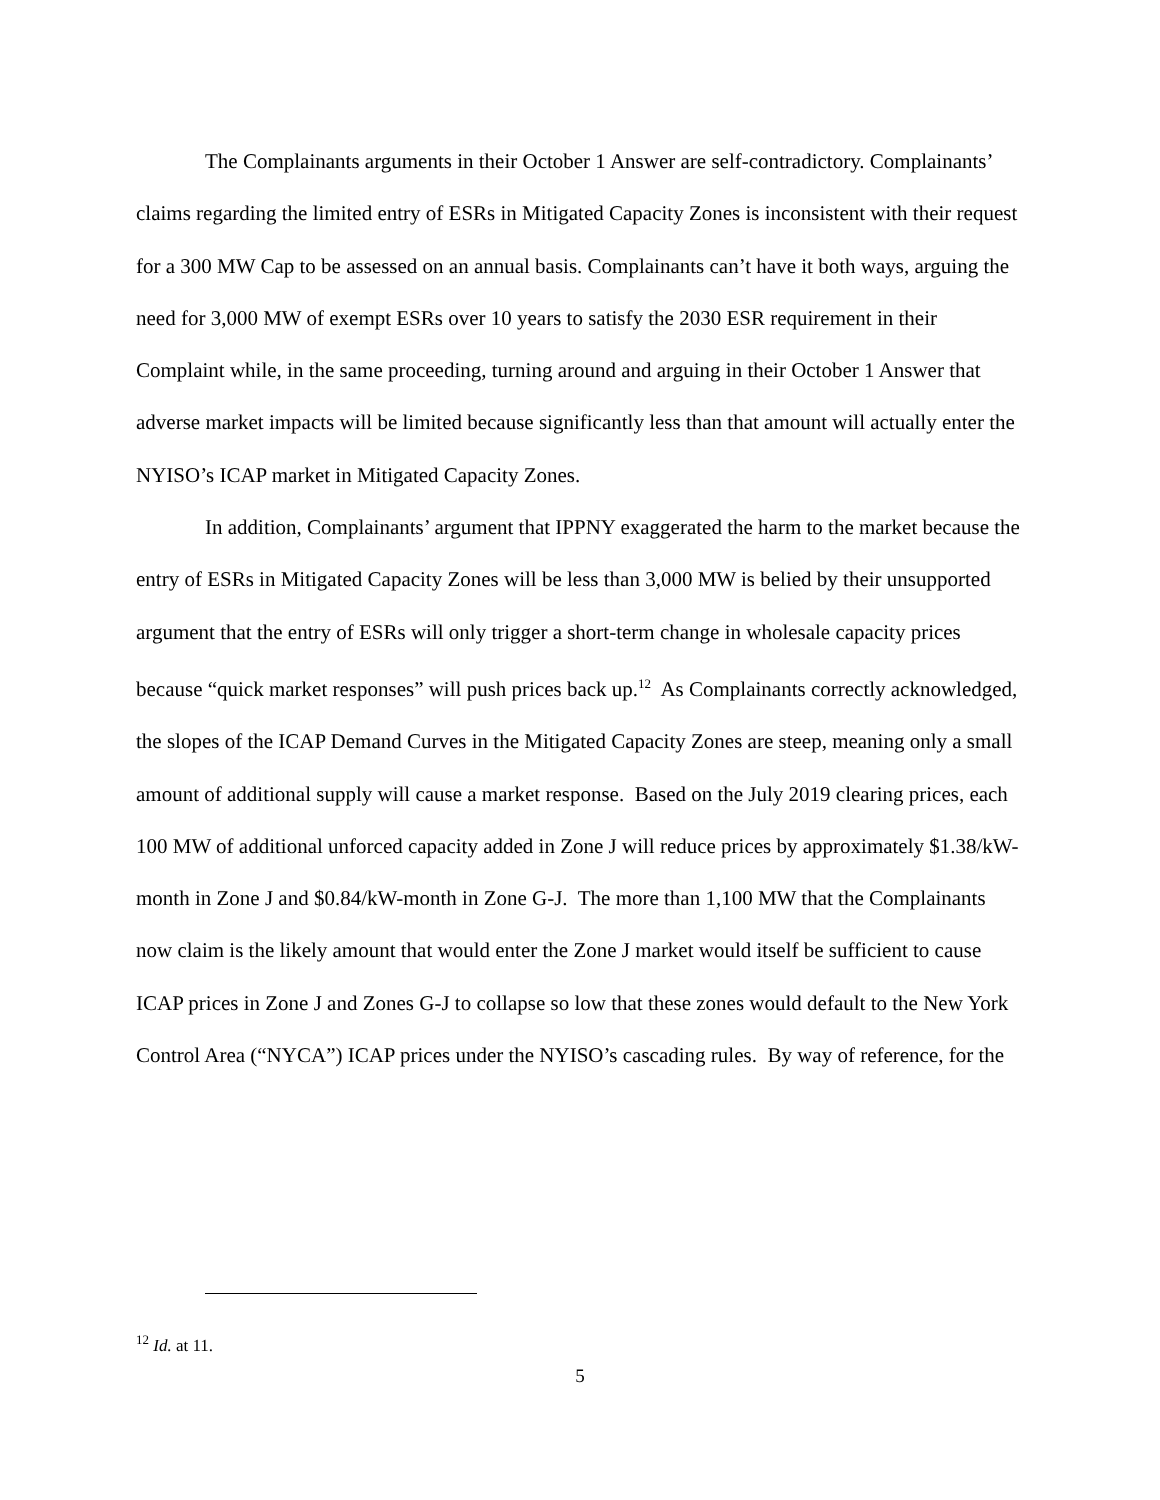The Complainants arguments in their October 1 Answer are self-contradictory. Complainants’ claims regarding the limited entry of ESRs in Mitigated Capacity Zones is inconsistent with their request for a 300 MW Cap to be assessed on an annual basis. Complainants can’t have it both ways, arguing the need for 3,000 MW of exempt ESRs over 10 years to satisfy the 2030 ESR requirement in their Complaint while, in the same proceeding, turning around and arguing in their October 1 Answer that adverse market impacts will be limited because significantly less than that amount will actually enter the NYISO’s ICAP market in Mitigated Capacity Zones.
In addition, Complainants’ argument that IPPNY exaggerated the harm to the market because the entry of ESRs in Mitigated Capacity Zones will be less than 3,000 MW is belied by their unsupported argument that the entry of ESRs will only trigger a short-term change in wholesale capacity prices because “quick market responses” will push prices back up.<sup>12</sup> As Complainants correctly acknowledged, the slopes of the ICAP Demand Curves in the Mitigated Capacity Zones are steep, meaning only a small amount of additional supply will cause a market response. Based on the July 2019 clearing prices, each 100 MW of additional unforced capacity added in Zone J will reduce prices by approximately $1.38/kW-month in Zone J and $0.84/kW-month in Zone G-J. The more than 1,100 MW that the Complainants now claim is the likely amount that would enter the Zone J market would itself be sufficient to cause ICAP prices in Zone J and Zones G-J to collapse so low that these zones would default to the New York Control Area (“NYCA”) ICAP prices under the NYISO’s cascading rules. By way of reference, for the
<sup>12</sup> Id. at 11.
5